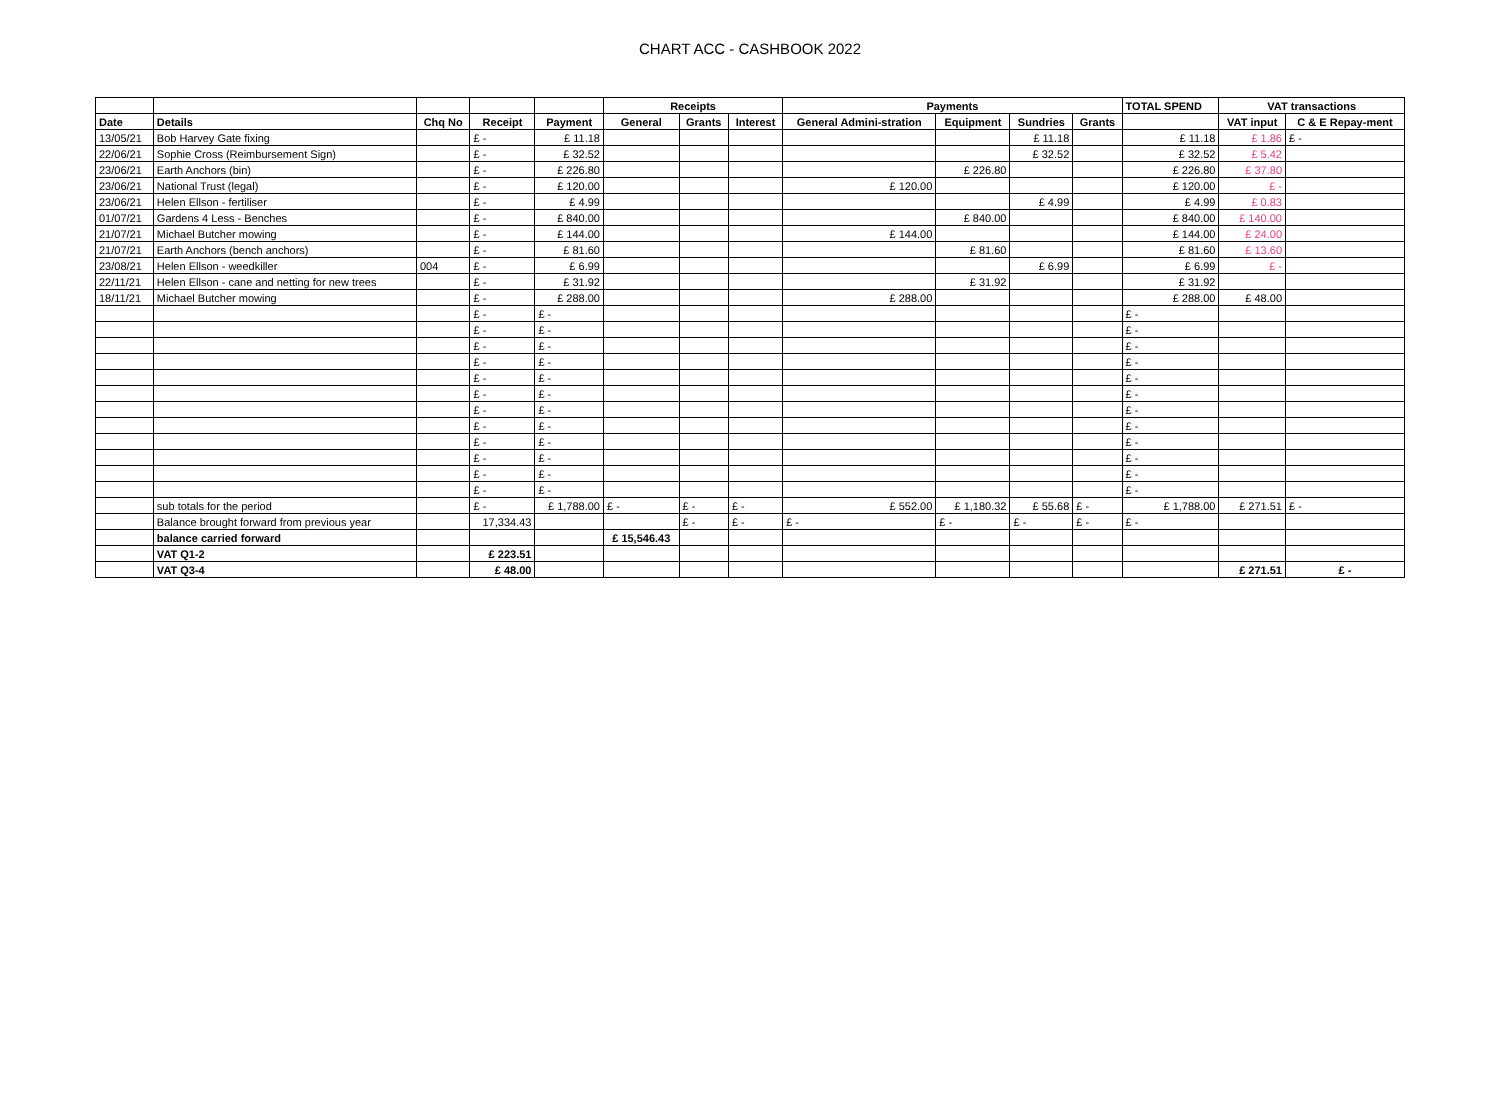CHART ACC - CASHBOOK 2022
| | | | | | Receipts | | | Payments | | | | TOTAL SPEND | VAT transactions | |
| --- | --- | --- | --- | --- | --- | --- | --- | --- | --- | --- | --- | --- | --- | --- |
| Date | Details | Chq No | Receipt | Payment | General | Grants | Interest | General Admini-stration | Equipment | Sundries | Grants | | VAT input | C & E Repay-ment |
| 13/05/21 | Bob Harvey Gate fixing | | £ - | £ 11.18 | | | | | | £ 11.18 | | £ 11.18 | £ 1.86 | £ - |
| 22/06/21 | Sophie Cross (Reimbursement Sign) | | £ - | £ 32.52 | | | | | | £ 32.52 | | £ 32.52 | £ 5.42 | |
| 23/06/21 | Earth Anchors (bin) | | £ - | £ 226.80 | | | | | £ 226.80 | | | £ 226.80 | £ 37.80 | |
| 23/06/21 | National Trust (legal) | | £ - | £ 120.00 | | | | £ 120.00 | | | | £ 120.00 | £ - | |
| 23/06/21 | Helen Ellson - fertiliser | | £ - | £ 4.99 | | | | | | £ 4.99 | | £ 4.99 | £ 0.83 | |
| 01/07/21 | Gardens 4 Less - Benches | | £ - | £ 840.00 | | | | | £ 840.00 | | | £ 840.00 | £ 140.00 | |
| 21/07/21 | Michael Butcher mowing | | £ - | £ 144.00 | | | | £ 144.00 | | | | £ 144.00 | £ 24.00 | |
| 21/07/21 | Earth Anchors (bench anchors) | | £ - | £ 81.60 | | | | | £ 81.60 | | | £ 81.60 | £ 13.60 | |
| 23/08/21 | Helen Ellson - weedkiller | 004 | £ - | £ 6.99 | | | | | | £ 6.99 | | £ 6.99 | £ - | |
| 22/11/21 | Helen Ellson - cane and netting for new trees | | £ - | £ 31.92 | | | | | £ 31.92 | | | £ 31.92 | | |
| 18/11/21 | Michael Butcher mowing | | £ - | £ 288.00 | | | | £ 288.00 | | | | £ 288.00 | £ 48.00 | |
| | | | £ - | £ - | | | | | | | | £ - | | |
| | | | £ - | £ - | | | | | | | | £ - | | |
| | | | £ - | £ - | | | | | | | | £ - | | |
| | | | £ - | £ - | | | | | | | | £ - | | |
| | | | £ - | £ - | | | | | | | | £ - | | |
| | | | £ - | £ - | | | | | | | | £ - | | |
| | | | £ - | £ - | | | | | | | | £ - | | |
| | | | £ - | £ - | | | | | | | | £ - | | |
| | | | £ - | £ - | | | | | | | | £ - | | |
| | | | £ - | £ - | | | | | | | | £ - | | |
| | | | £ - | £ - | | | | | | | | £ - | | |
| | | | £ - | £ - | | | | | | | | £ - | | |
| | sub totals for the period | | £ - | £ 1,788.00 | £ - | £ - | £ - | £ 552.00 | £ 1,180.32 | £ 55.68 | £ - | £ 1,788.00 | £ 271.51 | £ - |
| | Balance brought forward from previous year | | 17,334.43 | | | £ - | £ - | £ - | £ - | £ - | £ - | £ - | | |
| | balance carried forward | | | | £ 15,546.43 | | | | | | | | | |
| | VAT Q1-2 | | £ 223.51 | | | | | | | | | | | |
| | VAT Q3-4 | | £ 48.00 | | | | | | | | | | £ 271.51 | £ - |